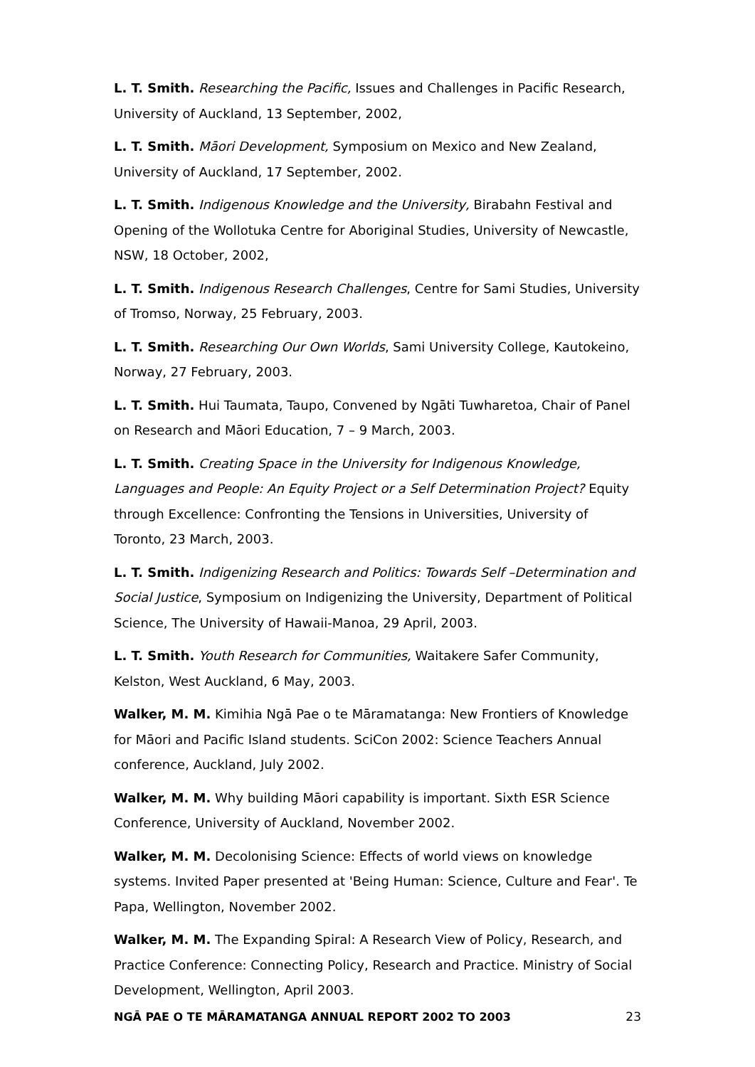L. T. Smith. Researching the Pacific, Issues and Challenges in Pacific Research, University of Auckland, 13 September, 2002,
L. T. Smith. Māori Development, Symposium on Mexico and New Zealand, University of Auckland, 17 September, 2002.
L. T. Smith. Indigenous Knowledge and the University, Birabahn Festival and Opening of the Wollotuka Centre for Aboriginal Studies, University of Newcastle, NSW, 18 October, 2002,
L. T. Smith. Indigenous Research Challenges, Centre for Sami Studies, University of Tromso, Norway, 25 February, 2003.
L. T. Smith. Researching Our Own Worlds, Sami University College, Kautokeino, Norway, 27 February, 2003.
L. T. Smith. Hui Taumata, Taupo, Convened by Ngāti Tuwharetoa, Chair of Panel on Research and Māori Education, 7 – 9 March, 2003.
L. T. Smith. Creating Space in the University for Indigenous Knowledge, Languages and People: An Equity Project or a Self Determination Project? Equity through Excellence: Confronting the Tensions in Universities, University of Toronto, 23 March, 2003.
L. T. Smith. Indigenizing Research and Politics: Towards Self –Determination and Social Justice, Symposium on Indigenizing the University, Department of Political Science, The University of Hawaii-Manoa, 29 April, 2003.
L. T. Smith. Youth Research for Communities, Waitakere Safer Community, Kelston, West Auckland, 6 May, 2003.
Walker, M. M. Kimihia Ngā Pae o te Māramatanga: New Frontiers of Knowledge for Māori and Pacific Island students. SciCon 2002: Science Teachers Annual conference, Auckland, July 2002.
Walker, M. M. Why building Māori capability is important. Sixth ESR Science Conference, University of Auckland, November 2002.
Walker, M. M. Decolonising Science: Effects of world views on knowledge systems. Invited Paper presented at 'Being Human: Science, Culture and Fear'. Te Papa, Wellington, November 2002.
Walker, M. M. The Expanding Spiral: A Research View of Policy, Research, and Practice Conference: Connecting Policy, Research and Practice. Ministry of Social Development, Wellington, April 2003.
NGĀ PAE O TE MĀRAMATANGA ANNUAL REPORT 2002 TO 2003 23